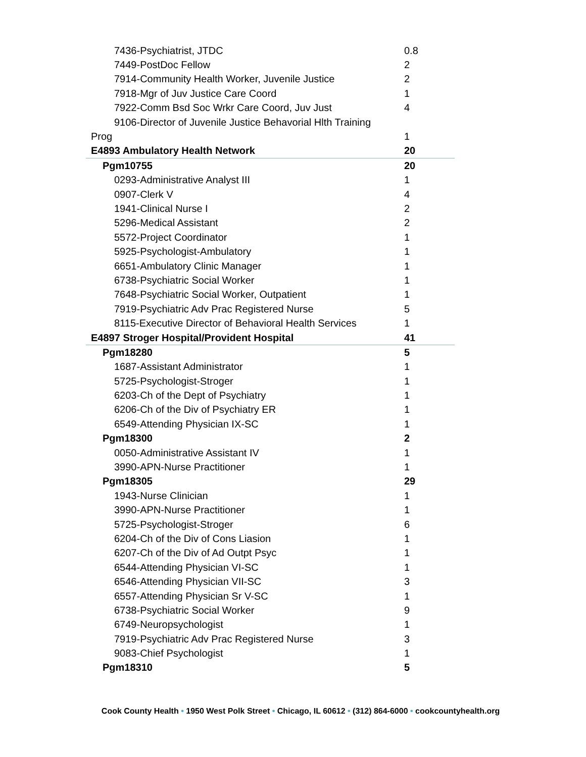| 7436-Psychiatrist, JTDC | 0.8 |
| 7449-PostDoc Fellow | 2 |
| 7914-Community Health Worker, Juvenile Justice | 2 |
| 7918-Mgr of Juv Justice Care Coord | 1 |
| 7922-Comm Bsd Soc Wrkr Care Coord, Juv Just | 4 |
| 9106-Director of Juvenile Justice Behavorial Hlth Training | |
| Prog | 1 |
| E4893 Ambulatory Health Network | 20 |
| Pgm10755 | 20 |
| 0293-Administrative Analyst III | 1 |
| 0907-Clerk V | 4 |
| 1941-Clinical Nurse I | 2 |
| 5296-Medical Assistant | 2 |
| 5572-Project Coordinator | 1 |
| 5925-Psychologist-Ambulatory | 1 |
| 6651-Ambulatory Clinic Manager | 1 |
| 6738-Psychiatric Social Worker | 1 |
| 7648-Psychiatric Social Worker, Outpatient | 1 |
| 7919-Psychiatric Adv Prac Registered Nurse | 5 |
| 8115-Executive Director of Behavioral Health Services | 1 |
| E4897 Stroger Hospital/Provident Hospital | 41 |
| Pgm18280 | 5 |
| 1687-Assistant Administrator | 1 |
| 5725-Psychologist-Stroger | 1 |
| 6203-Ch of the Dept of Psychiatry | 1 |
| 6206-Ch of the Div of Psychiatry ER | 1 |
| 6549-Attending Physician IX-SC | 1 |
| Pgm18300 | 2 |
| 0050-Administrative Assistant IV | 1 |
| 3990-APN-Nurse Practitioner | 1 |
| Pgm18305 | 29 |
| 1943-Nurse Clinician | 1 |
| 3990-APN-Nurse Practitioner | 1 |
| 5725-Psychologist-Stroger | 6 |
| 6204-Ch of the Div of Cons Liasion | 1 |
| 6207-Ch of the Div of Ad Outpt Psyc | 1 |
| 6544-Attending Physician VI-SC | 1 |
| 6546-Attending Physician VII-SC | 3 |
| 6557-Attending Physician Sr V-SC | 1 |
| 6738-Psychiatric Social Worker | 9 |
| 6749-Neuropsychologist | 1 |
| 7919-Psychiatric Adv Prac Registered Nurse | 3 |
| 9083-Chief Psychologist | 1 |
| Pgm18310 | 5 |
Cook County Health • 1950 West Polk Street • Chicago, IL 60612 • (312) 864-6000 • cookcountyhealth.org